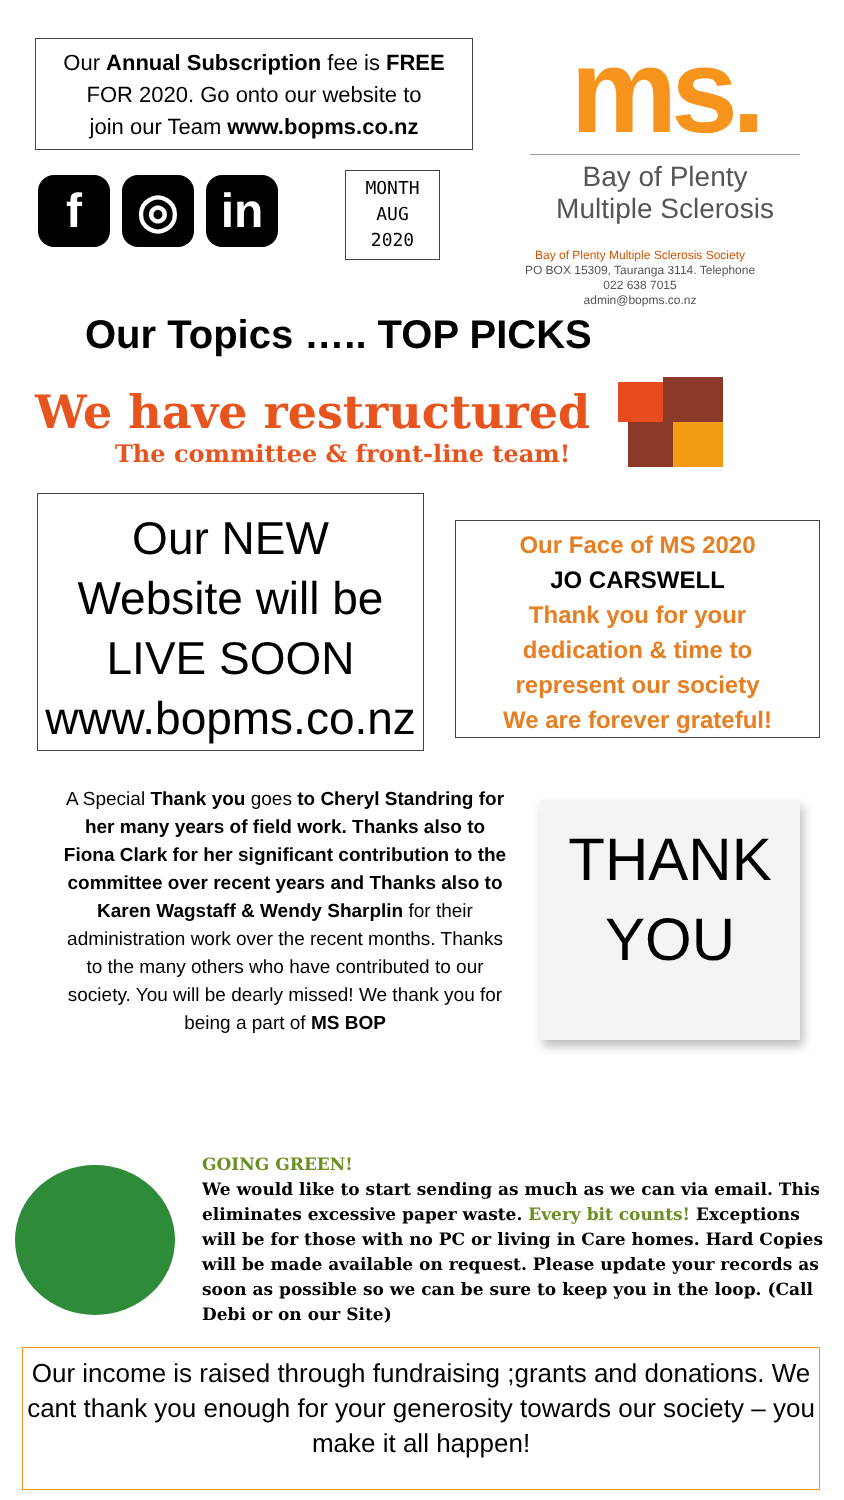Our Annual Subscription fee is FREE
FOR 2020. Go onto our website to
join our Team www.bopms.co.nz
f ◎ in
MONTH
AUG
2020
ms.
Bay of Plenty
Multiple Sclerosis
Bay of Plenty Multiple Sclerosis Society
PO BOX 15309, Tauranga 3114. Telephone
022 638 7015
admin@bopms.co.nz
Our Topics ….. TOP PICKS
We have restructured
The committee & front-line team!
Our NEW
Website will be
LIVE SOON
www.bopms.co.nz
Our Face of MS 2020
JO CARSWELL
Thank you for your
dedication & time to
represent our society
We are forever grateful!
A Special Thank you goes to Cheryl Standring for her many years of field work. Thanks also to Fiona Clark for her significant contribution to the committee over recent years and Thanks also to Karen Wagstaff & Wendy Sharplin for their administration work over the recent months. Thanks to the many others who have contributed to our society. You will be dearly missed! We thank you for being a part of MS BOP
THANK
YOU
GOING GREEN!
We would like to start sending as much as we can via email. This eliminates excessive paper waste. Every bit counts! Exceptions will be for those with no PC or living in Care homes. Hard Copies will be made available on request. Please update your records as soon as possible so we can be sure to keep you in the loop. (Call Debi or on our Site)
Our income is raised through fundraising ;grants and donations. We cant thank you enough for your generosity towards our society – you make it all happen!